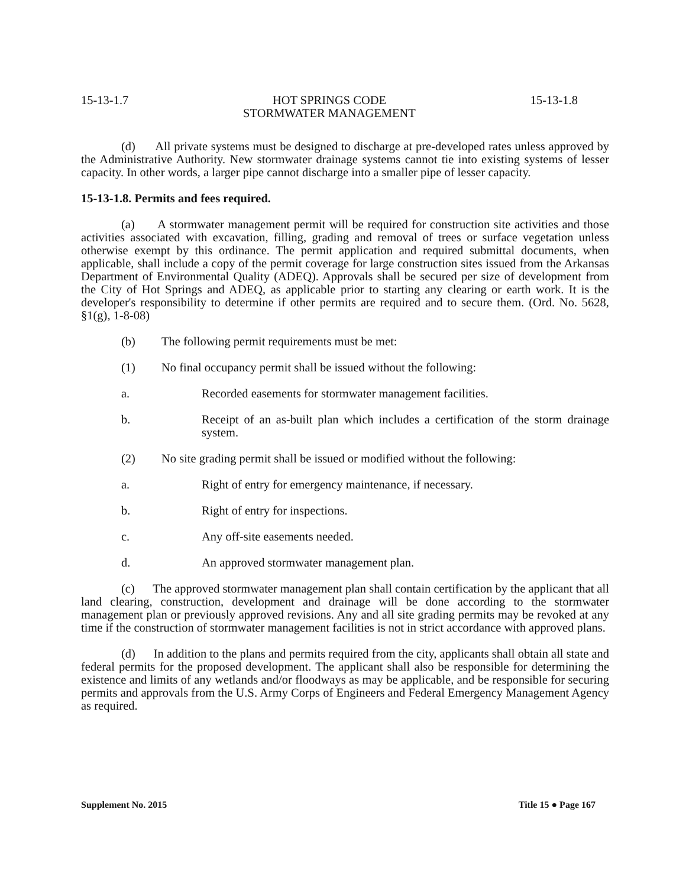15-13-1.7 HOT SPRINGS CODE
STORMWATER MANAGEMENT 15-13-1.8
(d) All private systems must be designed to discharge at pre-developed rates unless approved by the Administrative Authority. New stormwater drainage systems cannot tie into existing systems of lesser capacity. In other words, a larger pipe cannot discharge into a smaller pipe of lesser capacity.
15-13-1.8. Permits and fees required.
(a) A stormwater management permit will be required for construction site activities and those activities associated with excavation, filling, grading and removal of trees or surface vegetation unless otherwise exempt by this ordinance. The permit application and required submittal documents, when applicable, shall include a copy of the permit coverage for large construction sites issued from the Arkansas Department of Environmental Quality (ADEQ). Approvals shall be secured per size of development from the City of Hot Springs and ADEQ, as applicable prior to starting any clearing or earth work. It is the developer's responsibility to determine if other permits are required and to secure them. (Ord. No. 5628, §1(g), 1-8-08)
(b) The following permit requirements must be met:
(1) No final occupancy permit shall be issued without the following:
a. Recorded easements for stormwater management facilities.
b. Receipt of an as-built plan which includes a certification of the storm drainage system.
(2) No site grading permit shall be issued or modified without the following:
a. Right of entry for emergency maintenance, if necessary.
b. Right of entry for inspections.
c. Any off-site easements needed.
d. An approved stormwater management plan.
(c) The approved stormwater management plan shall contain certification by the applicant that all land clearing, construction, development and drainage will be done according to the stormwater management plan or previously approved revisions. Any and all site grading permits may be revoked at any time if the construction of stormwater management facilities is not in strict accordance with approved plans.
(d) In addition to the plans and permits required from the city, applicants shall obtain all state and federal permits for the proposed development. The applicant shall also be responsible for determining the existence and limits of any wetlands and/or floodways as may be applicable, and be responsible for securing permits and approvals from the U.S. Army Corps of Engineers and Federal Emergency Management Agency as required.
Supplement No. 2015 Title 15 ● Page 167